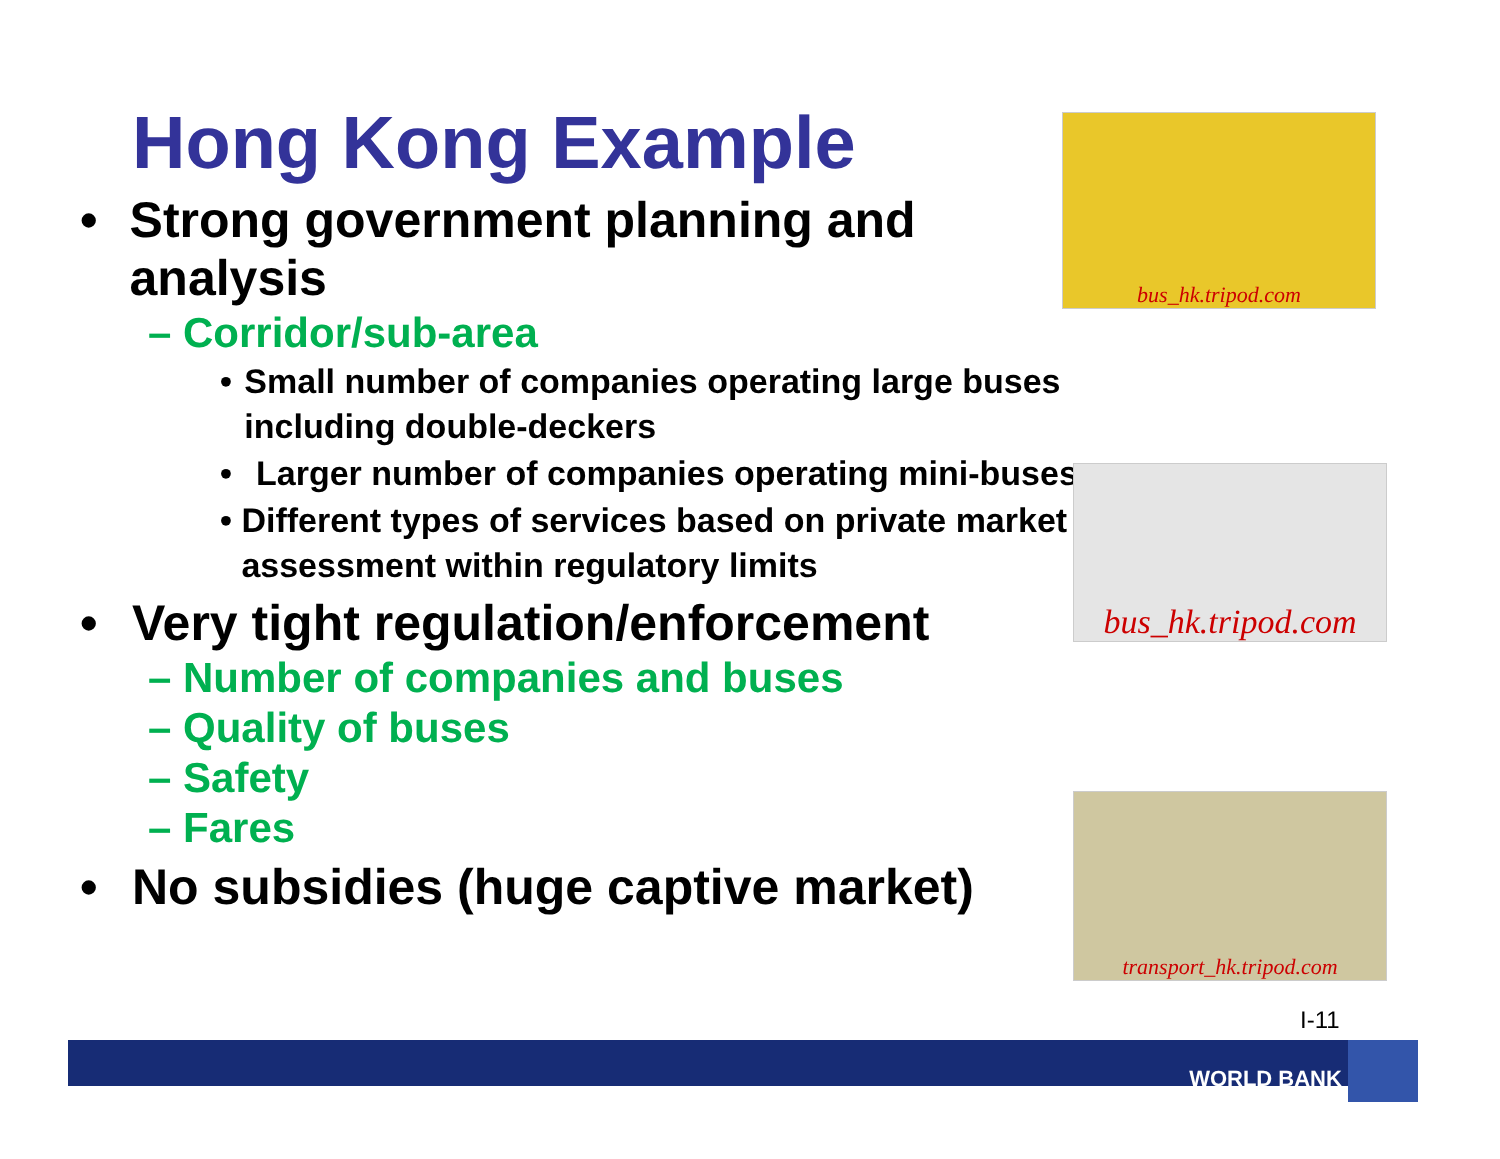Hong Kong Example
• Strong government planning and analysis
– Corridor/sub-area
• Small number of companies operating large buses including double-deckers
• Larger number of companies operating mini-buses
• Different types of services based on private market assessment within regulatory limits
• Very tight regulation/enforcement
– Number of companies and buses
– Quality of buses
– Safety
– Fares
• No subsidies (huge captive market)
bus_hk.tripod.com
bus_hk.tripod.com
transport_hk.tripod.com
I-11
WORLD BANK